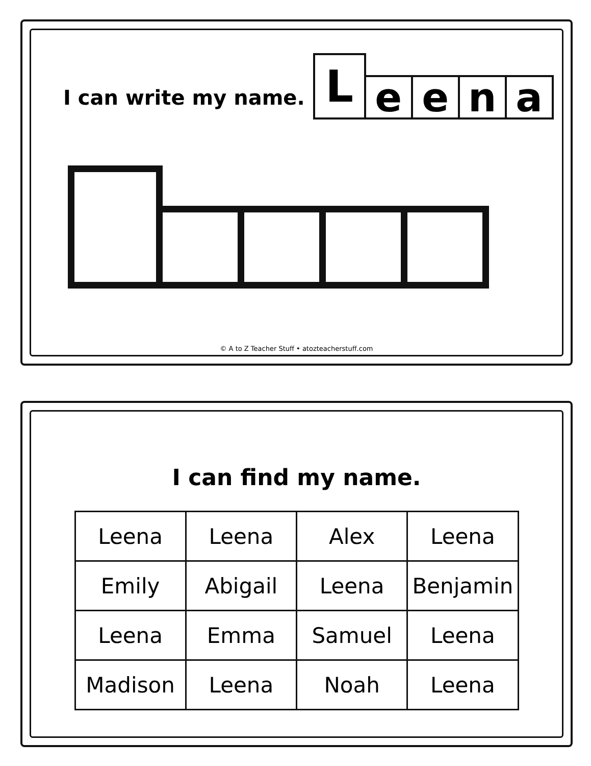I can write my name.
L
e
e
n
a
© A to Z Teacher Stuff • atozteacherstuff.com
I can find my name.
| Leena | Leena | Alex | Leena |
| Emily | Abigail | Leena | Benjamin |
| Leena | Emma | Samuel | Leena |
| Madison | Leena | Noah | Leena |